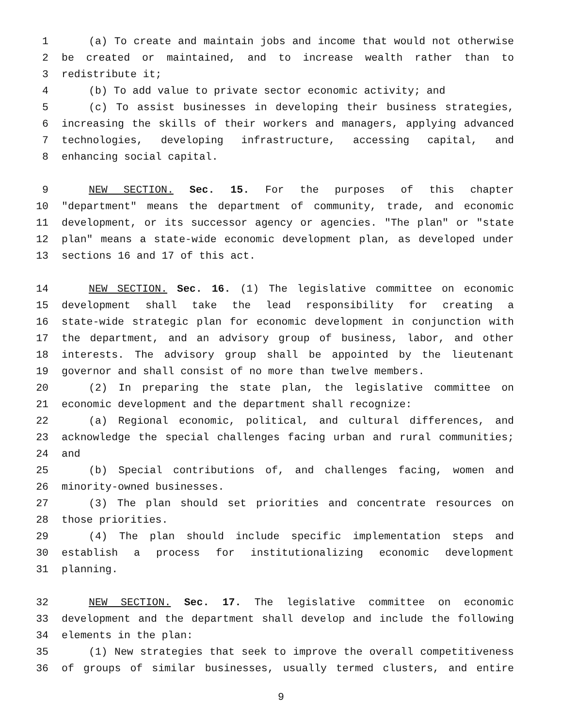1 (a) To create and maintain jobs and income that would not otherwise
2 be created or maintained, and to increase wealth rather than to
3 redistribute it;
4 (b) To add value to private sector economic activity; and
5 (c) To assist businesses in developing their business strategies,
6 increasing the skills of their workers and managers, applying advanced
7 technologies, developing infrastructure, accessing capital, and
8 enhancing social capital.
9 NEW SECTION. Sec. 15. For the purposes of this chapter
10 "department" means the department of community, trade, and economic
11 development, or its successor agency or agencies. "The plan" or "state
12 plan" means a state-wide economic development plan, as developed under
13 sections 16 and 17 of this act.
14 NEW SECTION. Sec. 16. (1) The legislative committee on economic
15 development shall take the lead responsibility for creating a
16 state-wide strategic plan for economic development in conjunction with
17 the department, and an advisory group of business, labor, and other
18 interests. The advisory group shall be appointed by the lieutenant
19 governor and shall consist of no more than twelve members.
20 (2) In preparing the state plan, the legislative committee on
21 economic development and the department shall recognize:
22 (a) Regional economic, political, and cultural differences, and
23 acknowledge the special challenges facing urban and rural communities;
24 and
25 (b) Special contributions of, and challenges facing, women and
26 minority-owned businesses.
27 (3) The plan should set priorities and concentrate resources on
28 those priorities.
29 (4) The plan should include specific implementation steps and
30 establish a process for institutionalizing economic development
31 planning.
32 NEW SECTION. Sec. 17. The legislative committee on economic
33 development and the department shall develop and include the following
34 elements in the plan:
35 (1) New strategies that seek to improve the overall competitiveness
36 of groups of similar businesses, usually termed clusters, and entire
9